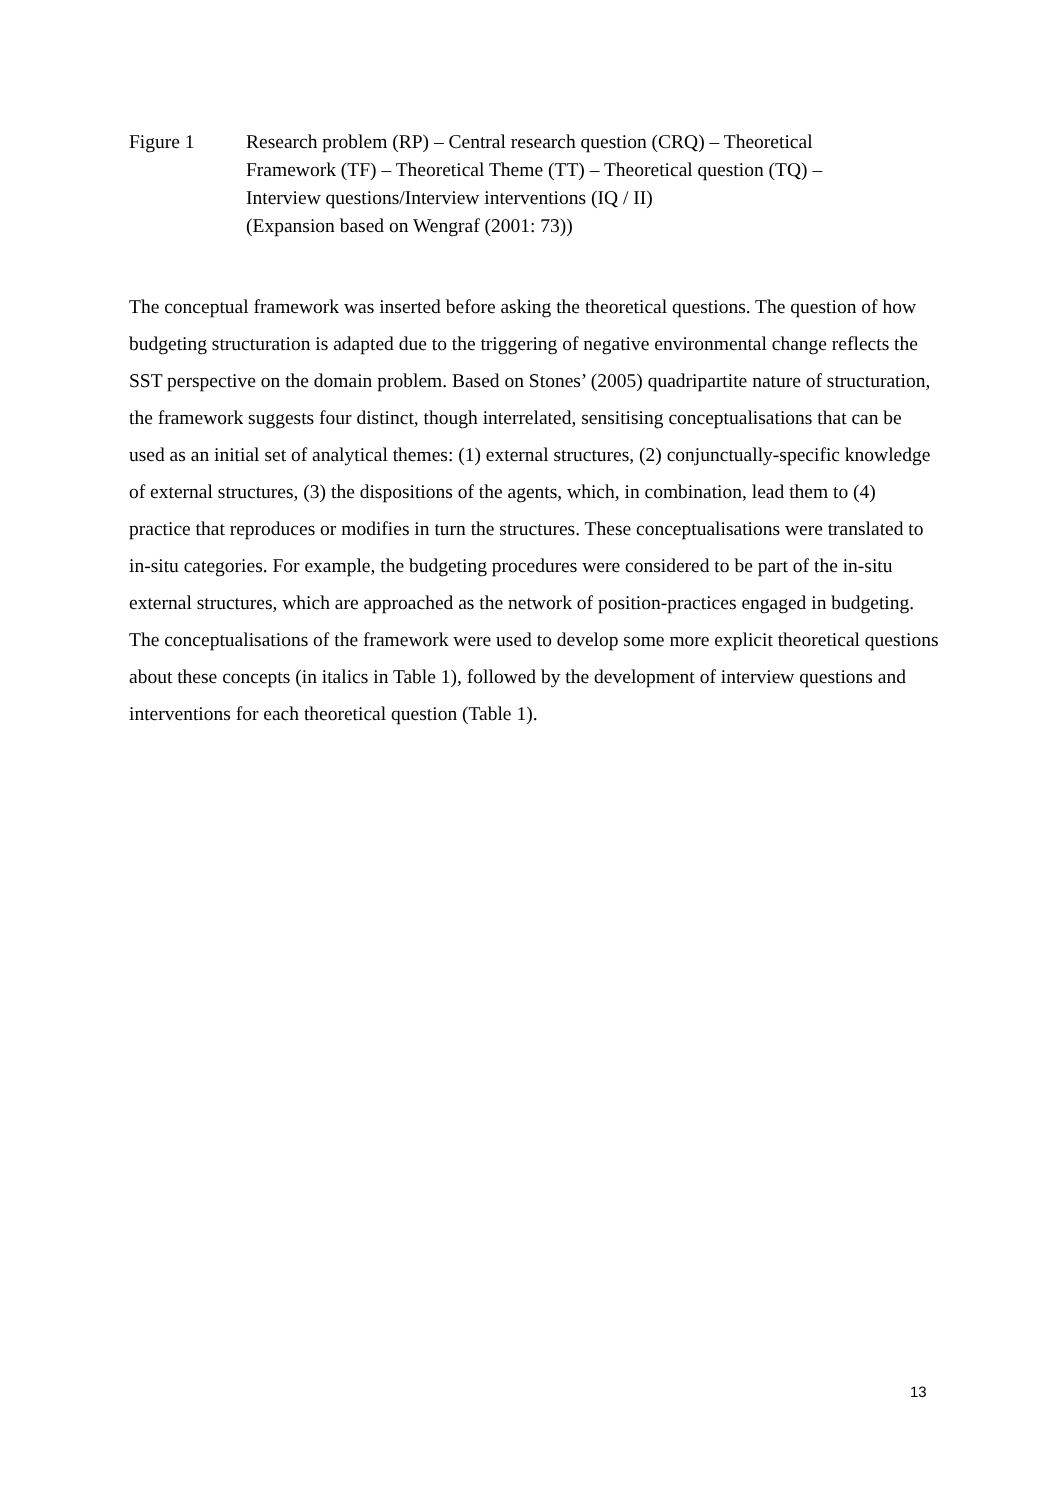Figure 1 Research problem (RP) – Central research question (CRQ) – Theoretical Framework (TF) – Theoretical Theme (TT) – Theoretical question (TQ) – Interview questions/Interview interventions (IQ / II)
(Expansion based on Wengraf (2001: 73))
The conceptual framework was inserted before asking the theoretical questions. The question of how budgeting structuration is adapted due to the triggering of negative environmental change reflects the SST perspective on the domain problem. Based on Stones’ (2005) quadripartite nature of structuration, the framework suggests four distinct, though interrelated, sensitising conceptualisations that can be used as an initial set of analytical themes: (1) external structures, (2) conjunctually-specific knowledge of external structures, (3) the dispositions of the agents, which, in combination, lead them to (4) practice that reproduces or modifies in turn the structures. These conceptualisations were translated to in-situ categories. For example, the budgeting procedures were considered to be part of the in-situ external structures, which are approached as the network of position-practices engaged in budgeting. The conceptualisations of the framework were used to develop some more explicit theoretical questions about these concepts (in italics in Table 1), followed by the development of interview questions and interventions for each theoretical question (Table 1).
13